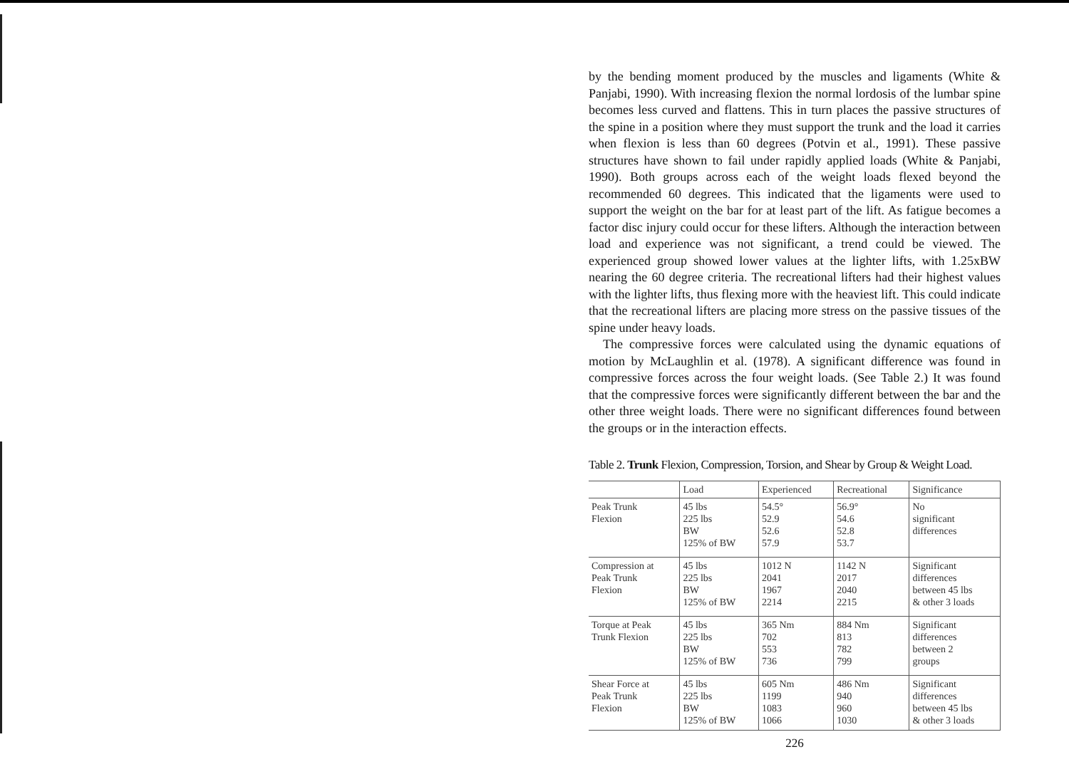by the bending moment produced by the muscles and ligaments (White & Panjabi, 1990). With increasing flexion the normal lordosis of the lumbar spine becomes less curved and flattens. This in turn places the passive structures of the spine in a position where they must support the trunk and the load it carries when flexion is less than 60 degrees (Potvin et al., 1991). These passive structures have shown to fail under rapidly applied loads (White & Panjabi, 1990). Both groups across each of the weight loads flexed beyond the recommended 60 degrees. This indicated that the ligaments were used to support the weight on the bar for at least part of the lift. As fatigue becomes a factor disc injury could occur for these lifters. Although the interaction between load and experience was not significant, a trend could be viewed. The experienced group showed lower values at the lighter lifts, with 1.25xBW nearing the 60 degree criteria. The recreational lifters had their highest values with the lighter lifts, thus flexing more with the heaviest lift. This could indicate that the recreational lifters are placing more stress on the passive tissues of the spine under heavy loads.
The compressive forces were calculated using the dynamic equations of motion by McLaughlin et al. (1978). A significant difference was found in compressive forces across the four weight loads. (See Table 2.) It was found that the compressive forces were significantly different between the bar and the other three weight loads. There were no significant differences found between the groups or in the interaction effects.
Table 2. Trunk Flexion, Compression, Torsion, and Shear by Group & Weight Load.
| | Load | Experienced | Recreational | Significance |
| --- | --- | --- | --- | --- |
| Peak Trunk Flexion | 45 lbs 225 lbs BW 125% of BW | 54.5° 52.9 52.6 57.9 | 56.9° 54.6 52.8 53.7 | No significant differences |
| Compression at Peak Trunk Flexion | 45 lbs 225 lbs BW 125% of BW | 1012 N 2041 1967 2214 | 1142 N 2017 2040 2215 | Significant differences between 45 lbs & other 3 loads |
| Torque at Peak Trunk Flexion | 45 lbs 225 lbs BW 125% of BW | 365 Nm 702 553 736 | 884 Nm 813 782 799 | Significant differences between 2 groups |
| Shear Force at Peak Trunk Flexion | 45 lbs 225 lbs BW 125% of BW | 605 Nm 1199 1083 1066 | 486 Nm 940 960 1030 | Significant differences between 45 lbs & other 3 loads |
226